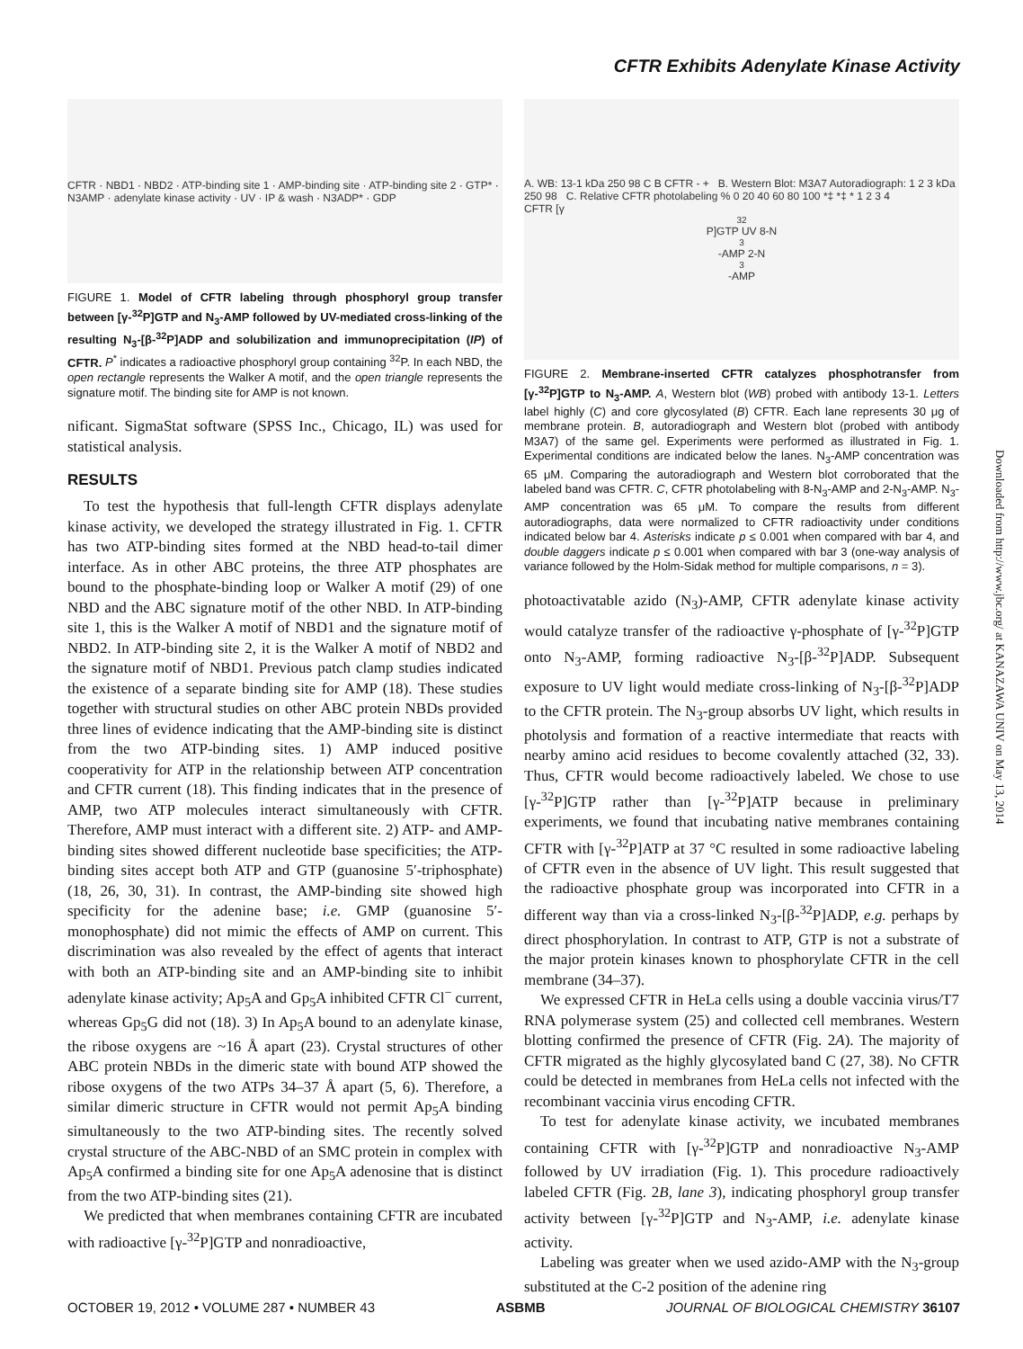CFTR Exhibits Adenylate Kinase Activity
CFTR · NBD1 · NBD2 · ATP-binding site 1 · AMP-binding site · ATP-binding site 2 · GTP* · N3AMP · adenylate kinase activity · UV · IP & wash · N3ADP* · GDP
FIGURE 1. Model of CFTR labeling through phosphoryl group transfer between [γ-<sup>32</sup>P]GTP and N<sub>3</sub>-AMP followed by UV-mediated cross-linking of the resulting N<sub>3</sub>-[β-<sup>32</sup>P]ADP and solubilization and immunoprecipitation (IP) of CFTR. P<sup>*</sup> indicates a radioactive phosphoryl group containing <sup>32</sup>P. In each NBD, the open rectangle represents the Walker A motif, and the open triangle represents the signature motif. The binding site for AMP is not known.
nificant. SigmaStat software (SPSS Inc., Chicago, IL) was used for statistical analysis.
RESULTS
To test the hypothesis that full-length CFTR displays adenylate kinase activity, we developed the strategy illustrated in Fig. 1. CFTR has two ATP-binding sites formed at the NBD head-to-tail dimer interface. As in other ABC proteins, the three ATP phosphates are bound to the phosphate-binding loop or Walker A motif (29) of one NBD and the ABC signature motif of the other NBD. In ATP-binding site 1, this is the Walker A motif of NBD1 and the signature motif of NBD2. In ATP-binding site 2, it is the Walker A motif of NBD2 and the signature motif of NBD1. Previous patch clamp studies indicated the existence of a separate binding site for AMP (18). These studies together with structural studies on other ABC protein NBDs provided three lines of evidence indicating that the AMP-binding site is distinct from the two ATP-binding sites. 1) AMP induced positive cooperativity for ATP in the relationship between ATP concentration and CFTR current (18). This finding indicates that in the presence of AMP, two ATP molecules interact simultaneously with CFTR. Therefore, AMP must interact with a different site. 2) ATP- and AMP-binding sites showed different nucleotide base specificities; the ATP-binding sites accept both ATP and GTP (guanosine 5′-triphosphate) (18, 26, 30, 31). In contrast, the AMP-binding site showed high specificity for the adenine base; i.e. GMP (guanosine 5′-monophosphate) did not mimic the effects of AMP on current. This discrimination was also revealed by the effect of agents that interact with both an ATP-binding site and an AMP-binding site to inhibit adenylate kinase activity; Ap<sub>5</sub>A and Gp<sub>5</sub>A inhibited CFTR Cl<sup>−</sup> current, whereas Gp<sub>5</sub>G did not (18). 3) In Ap<sub>5</sub>A bound to an adenylate kinase, the ribose oxygens are ~16 Å apart (23). Crystal structures of other ABC protein NBDs in the dimeric state with bound ATP showed the ribose oxygens of the two ATPs 34–37 Å apart (5, 6). Therefore, a similar dimeric structure in CFTR would not permit Ap<sub>5</sub>A binding simultaneously to the two ATP-binding sites. The recently solved crystal structure of the ABC-NBD of an SMC protein in complex with Ap<sub>5</sub>A confirmed a binding site for one Ap<sub>5</sub>A adenosine that is distinct from the two ATP-binding sites (21).
We predicted that when membranes containing CFTR are incubated with radioactive [γ-<sup>32</sup>P]GTP and nonradioactive,
A. WB: 13-1 kDa 250 98 C B CFTR - + B. Western Blot: M3A7 Autoradiograph: 1 2 3 kDa 250 98 C. Relative CFTR photolabeling % 0 20 40 60 80 100 *‡ *‡ * 1 2 3 4
CFTR [γ<sup>32</sup>P]GTP UV 8-N<sub>3</sub>-AMP 2-N<sub>3</sub>-AMP
FIGURE 2. Membrane-inserted CFTR catalyzes phosphotransfer from [γ-<sup>32</sup>P]GTP to N<sub>3</sub>-AMP. A, Western blot (WB) probed with antibody 13-1. Letters label highly (C) and core glycosylated (B) CFTR. Each lane represents 30 μg of membrane protein. B, autoradiograph and Western blot (probed with antibody M3A7) of the same gel. Experiments were performed as illustrated in Fig. 1. Experimental conditions are indicated below the lanes. N<sub>3</sub>-AMP concentration was 65 μM. Comparing the autoradiograph and Western blot corroborated that the labeled band was CFTR. C, CFTR photolabeling with 8-N<sub>3</sub>-AMP and 2-N<sub>3</sub>-AMP. N<sub>3</sub>-AMP concentration was 65 μM. To compare the results from different autoradiographs, data were normalized to CFTR radioactivity under conditions indicated below bar 4. Asterisks indicate p ≤ 0.001 when compared with bar 4, and double daggers indicate p ≤ 0.001 when compared with bar 3 (one-way analysis of variance followed by the Holm-Sidak method for multiple comparisons, n = 3).
photoactivatable azido (N<sub>3</sub>)-AMP, CFTR adenylate kinase activity would catalyze transfer of the radioactive γ-phosphate of [γ-<sup>32</sup>P]GTP onto N<sub>3</sub>-AMP, forming radioactive N<sub>3</sub>-[β-<sup>32</sup>P]ADP. Subsequent exposure to UV light would mediate cross-linking of N<sub>3</sub>-[β-<sup>32</sup>P]ADP to the CFTR protein. The N<sub>3</sub>-group absorbs UV light, which results in photolysis and formation of a reactive intermediate that reacts with nearby amino acid residues to become covalently attached (32, 33). Thus, CFTR would become radioactively labeled. We chose to use [γ-<sup>32</sup>P]GTP rather than [γ-<sup>32</sup>P]ATP because in preliminary experiments, we found that incubating native membranes containing CFTR with [γ-<sup>32</sup>P]ATP at 37 °C resulted in some radioactive labeling of CFTR even in the absence of UV light. This result suggested that the radioactive phosphate group was incorporated into CFTR in a different way than via a cross-linked N<sub>3</sub>-[β-<sup>32</sup>P]ADP, e.g. perhaps by direct phosphorylation. In contrast to ATP, GTP is not a substrate of the major protein kinases known to phosphorylate CFTR in the cell membrane (34–37).
We expressed CFTR in HeLa cells using a double vaccinia virus/T7 RNA polymerase system (25) and collected cell membranes. Western blotting confirmed the presence of CFTR (Fig. 2A). The majority of CFTR migrated as the highly glycosylated band C (27, 38). No CFTR could be detected in membranes from HeLa cells not infected with the recombinant vaccinia virus encoding CFTR.
To test for adenylate kinase activity, we incubated membranes containing CFTR with [γ-<sup>32</sup>P]GTP and nonradioactive N<sub>3</sub>-AMP followed by UV irradiation (Fig. 1). This procedure radioactively labeled CFTR (Fig. 2B, lane 3), indicating phosphoryl group transfer activity between [γ-<sup>32</sup>P]GTP and N<sub>3</sub>-AMP, i.e. adenylate kinase activity.
Labeling was greater when we used azido-AMP with the N<sub>3</sub>-group substituted at the C-2 position of the adenine ring
Downloaded from http://www.jbc.org/ at KANAZAWA UNIV on May 13, 2014
OCTOBER 19, 2012 • VOLUME 287 • NUMBER 43 ASBMB JOURNAL OF BIOLOGICAL CHEMISTRY 36107